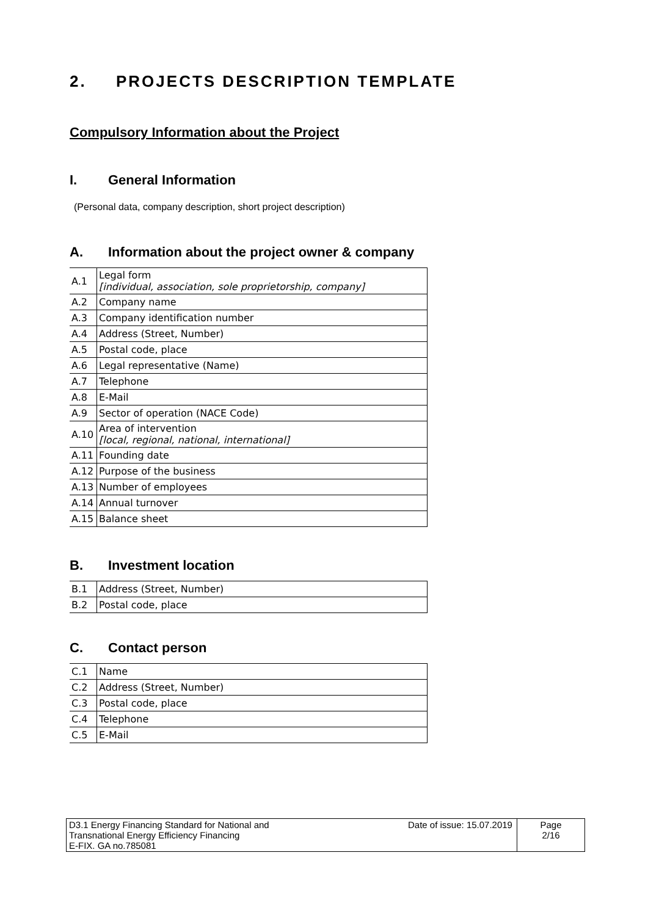2. PROJECTS DESCRIPTION TEMPLATE
Compulsory Information about the Project
I. General Information
(Personal data, company description, short project description)
A. Information about the project owner & company
| A.1 | Legal form [individual, association, sole proprietorship, company] |
| A.2 | Company name |
| A.3 | Company identification number |
| A.4 | Address (Street, Number) |
| A.5 | Postal code, place |
| A.6 | Legal representative (Name) |
| A.7 | Telephone |
| A.8 | E-Mail |
| A.9 | Sector of operation (NACE Code) |
| A.10 | Area of intervention [local, regional, national, international] |
| A.11 | Founding date |
| A.12 | Purpose of the business |
| A.13 | Number of employees |
| A.14 | Annual turnover |
| A.15 | Balance sheet |
B. Investment location
| B.1 | Address (Street, Number) |
| B.2 | Postal code, place |
C. Contact person
| C.1 | Name |
| C.2 | Address (Street, Number) |
| C.3 | Postal code, place |
| C.4 | Telephone |
| C.5 | E-Mail |
D3.1 Energy Financing Standard for National and
Transnational Energy Efficiency Financing
E-FIX. GA no.785081
Date of issue: 15.07.2019
Page
2/16